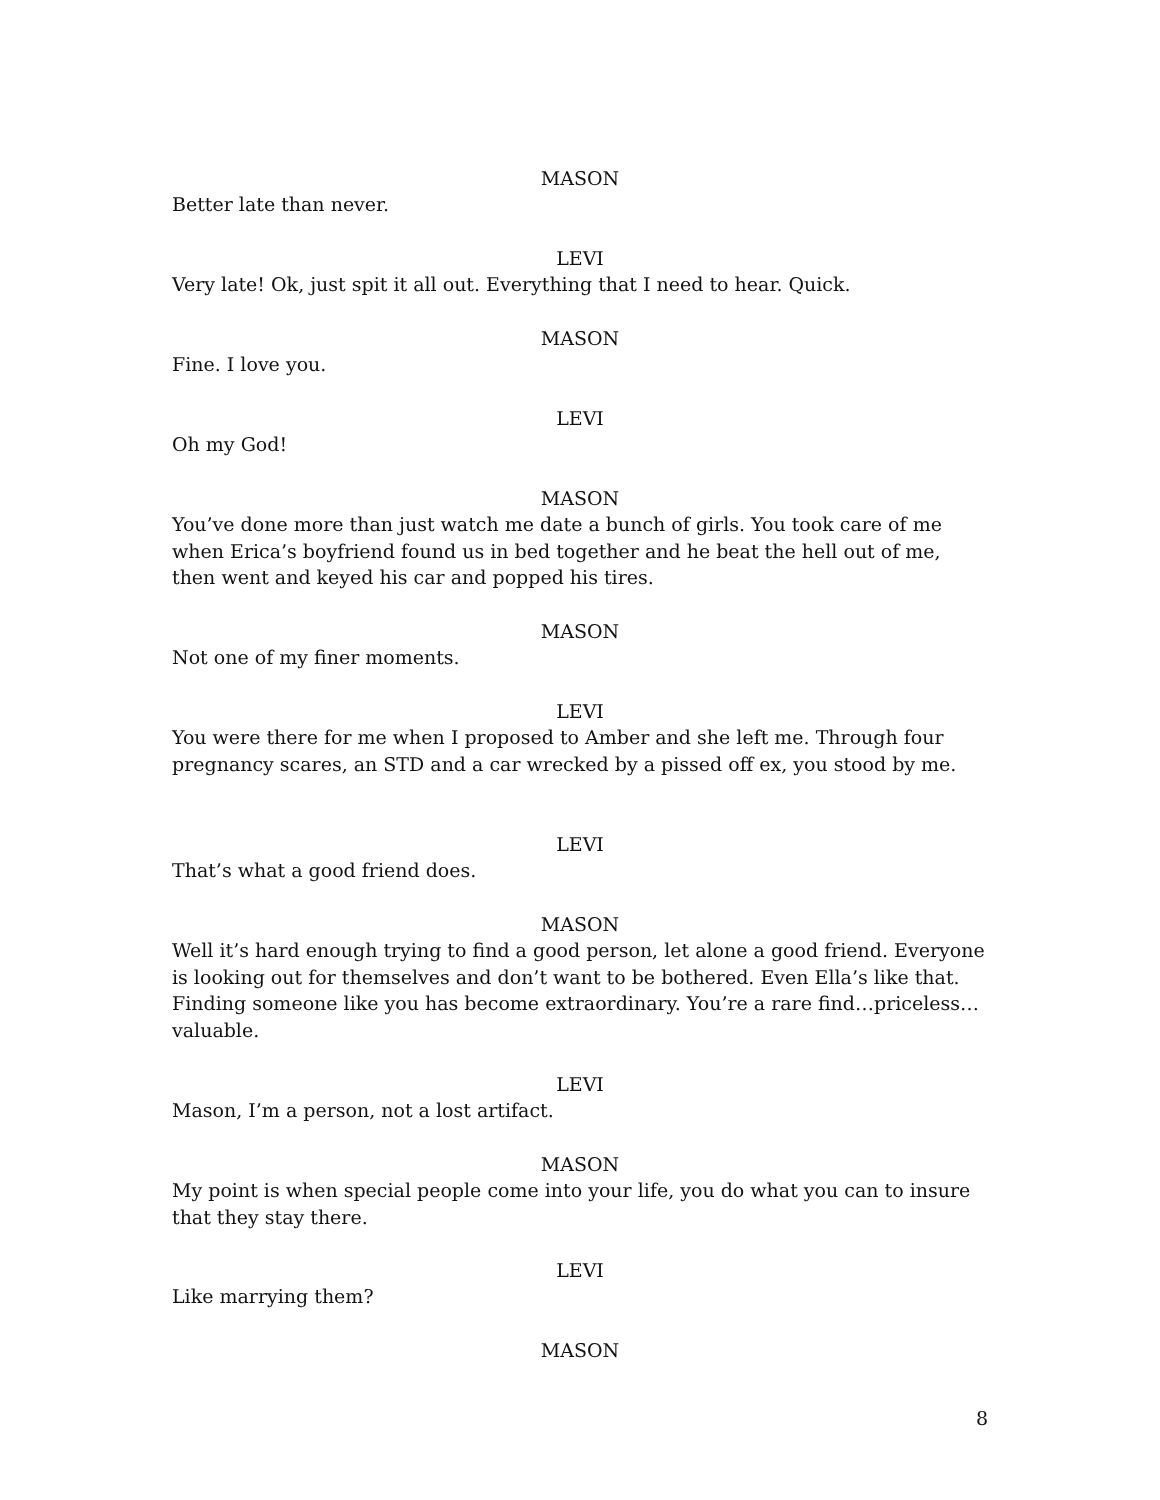MASON
Better late than never.
LEVI
Very late! Ok, just spit it all out. Everything that I need to hear. Quick.
MASON
Fine. I love you.
LEVI
Oh my God!
MASON
You’ve done more than just watch me date a bunch of girls. You took care of me when Erica’s boyfriend found us in bed together and he beat the hell out of me, then went and keyed his car and popped his tires.
MASON
Not one of my finer moments.
LEVI
You were there for me when I proposed to Amber and she left me. Through four pregnancy scares, an STD and a car wrecked by a pissed off ex, you stood by me.
LEVI
That’s what a good friend does.
MASON
Well it’s hard enough trying to find a good person, let alone a good friend. Everyone is looking out for themselves and don’t want to be bothered. Even Ella’s like that. Finding someone like you has become extraordinary. You’re a rare find…priceless…valuable.
LEVI
Mason, I’m a person, not a lost artifact.
MASON
My point is when special people come into your life, you do what you can to insure that they stay there.
LEVI
Like marrying them?
MASON
8